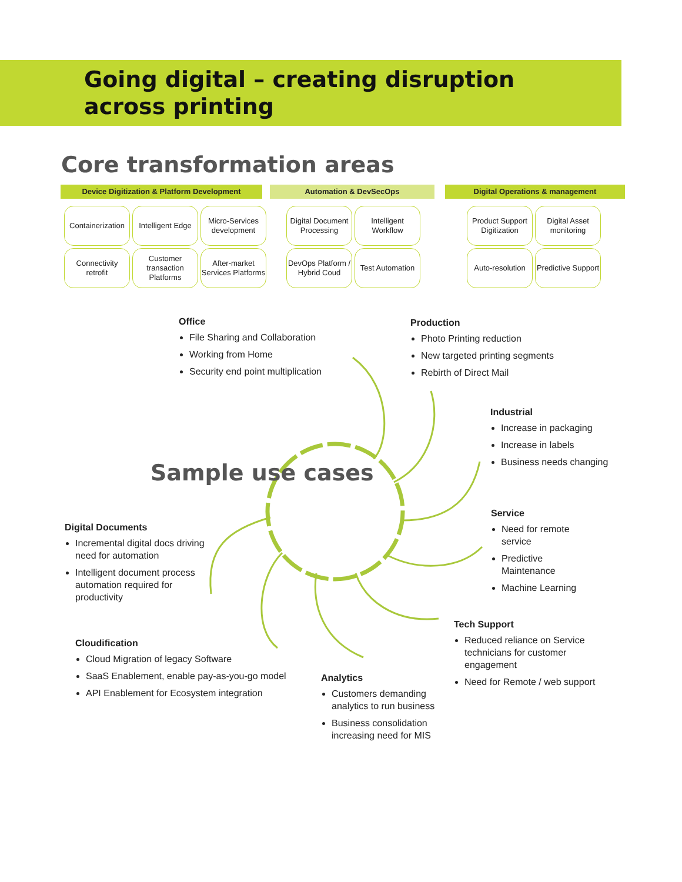Going digital – creating disruption
across printing
Core transformation areas
Device Digitization & Platform Development
Containerization
Intelligent Edge
Micro-Services development
Connectivity retrofit
Customer transaction Platforms
After-market Services Platforms
Automation & DevSecOps
Digital Document Processing
Intelligent Workflow
DevOps Platform / Hybrid Coud
Test Automation
Digital Operations & management
Product Support Digitization
Digital Asset monitoring
Auto-resolution
Predictive Support
Sample use cases
Office
File Sharing and Collaboration
Working from Home
Security end point multiplication
Production
Photo Printing reduction
New targeted printing segments
Rebirth of Direct Mail
Industrial
Increase in packaging
Increase in labels
Business needs changing
Service
Need for remote service
Predictive Maintenance
Machine Learning
Digital Documents
Incremental digital docs driving need for automation
Intelligent document process automation required for productivity
Tech Support
Reduced reliance on Service technicians for customer engagement
Need for Remote / web support
Cloudification
Cloud Migration of legacy Software
SaaS Enablement, enable pay-as-you-go model
API Enablement for Ecosystem integration
Analytics
Customers demanding analytics to run business
Business consolidation increasing need for MIS